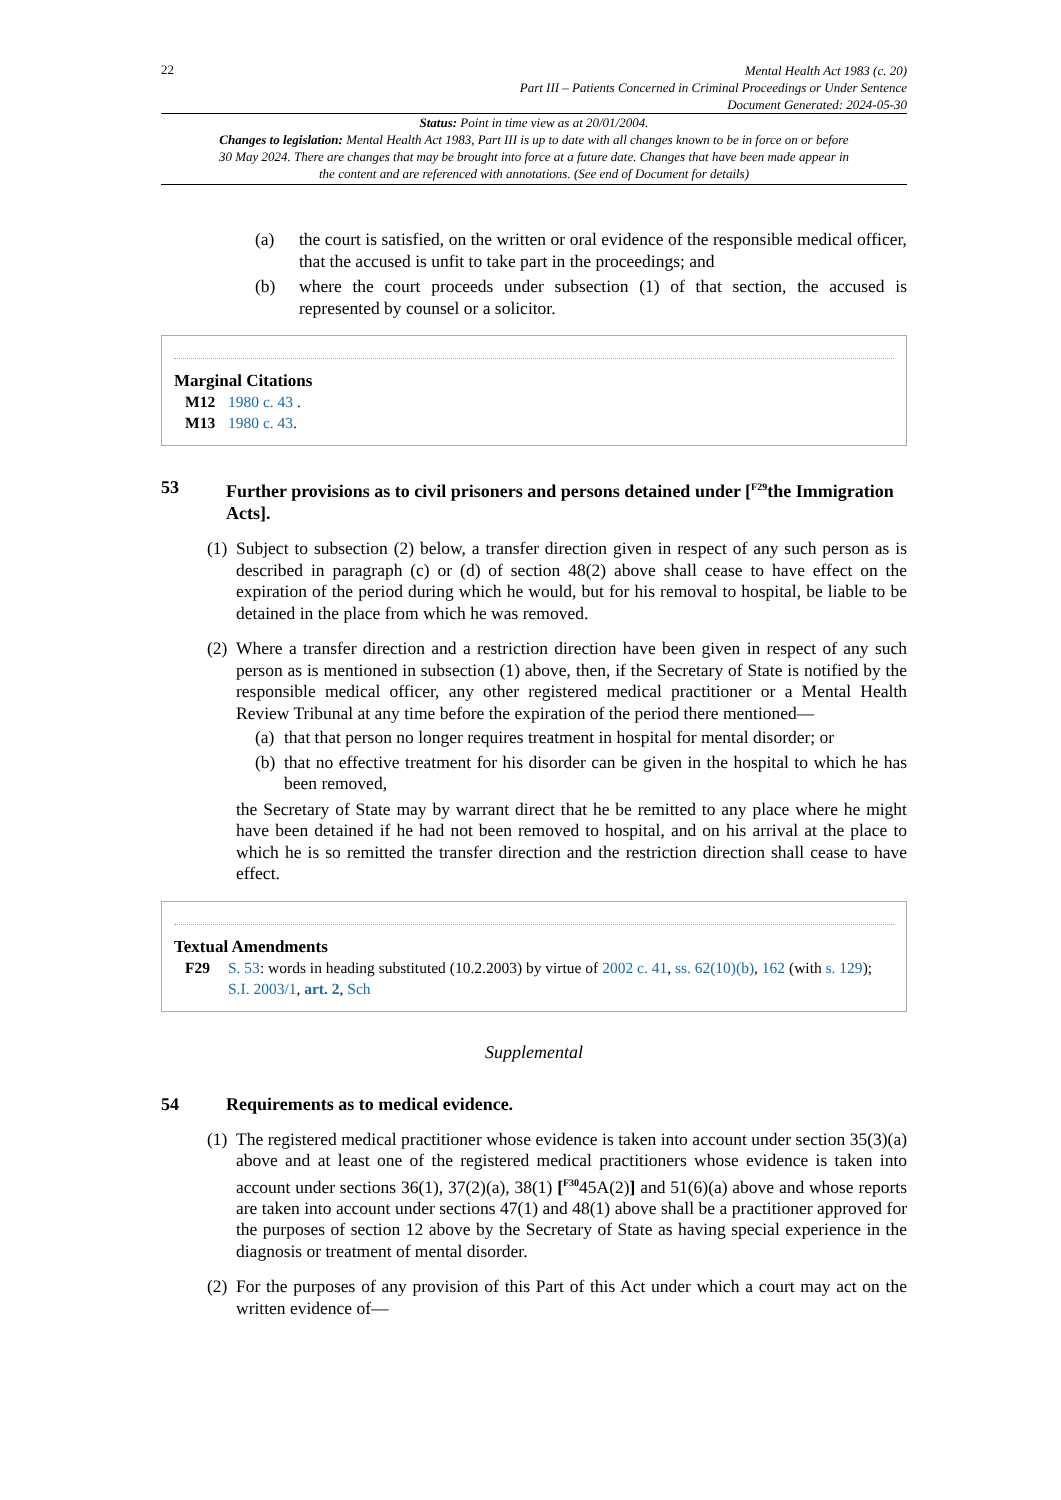22
Mental Health Act 1983 (c. 20)
Part III – Patients Concerned in Criminal Proceedings or Under Sentence
Document Generated: 2024-05-30
Status: Point in time view as at 20/01/2004.
Changes to legislation: Mental Health Act 1983, Part III is up to date with all changes known to be in force on or before 30 May 2024. There are changes that may be brought into force at a future date. Changes that have been made appear in the content and are referenced with annotations. (See end of Document for details)
(a) the court is satisfied, on the written or oral evidence of the responsible medical officer, that the accused is unfit to take part in the proceedings; and
(b) where the court proceeds under subsection (1) of that section, the accused is represented by counsel or a solicitor.
Marginal Citations
M12 1980 c. 43 .
M13 1980 c. 43.
53 Further provisions as to civil prisoners and persons detained under [<sup>F29</sup>the Immigration Acts].
(1)
Subject to subsection (2) below, a transfer direction given in respect of any such person as is described in paragraph (c) or (d) of section 48(2) above shall cease to have effect on the expiration of the period during which he would, but for his removal to hospital, be liable to be detained in the place from which he was removed.
(2)
Where a transfer direction and a restriction direction have been given in respect of any such person as is mentioned in subsection (1) above, then, if the Secretary of State is notified by the responsible medical officer, any other registered medical practitioner or a Mental Health Review Tribunal at any time before the expiration of the period there mentioned—
(a)
that that person no longer requires treatment in hospital for mental disorder; or
(b)
that no effective treatment for his disorder can be given in the hospital to which he has been removed,
the Secretary of State may by warrant direct that he be remitted to any place where he might have been detained if he had not been removed to hospital, and on his arrival at the place to which he is so remitted the transfer direction and the restriction direction shall cease to have effect.
Textual Amendments
F29 S. 53: words in heading substituted (10.2.2003) by virtue of 2002 c. 41, ss. 62(10)(b), 162 (with s. 129); S.I. 2003/1, art. 2, Sch
Supplemental
54 Requirements as to medical evidence.
(1)
The registered medical practitioner whose evidence is taken into account under section 35(3)(a) above and at least one of the registered medical practitioners whose evidence is taken into account under sections 36(1), 37(2)(a), 38(1) [<sup>F30</sup>45A(2)] and 51(6)(a) above and whose reports are taken into account under sections 47(1) and 48(1) above shall be a practitioner approved for the purposes of section 12 above by the Secretary of State as having special experience in the diagnosis or treatment of mental disorder.
(2)
For the purposes of any provision of this Part of this Act under which a court may act on the written evidence of—